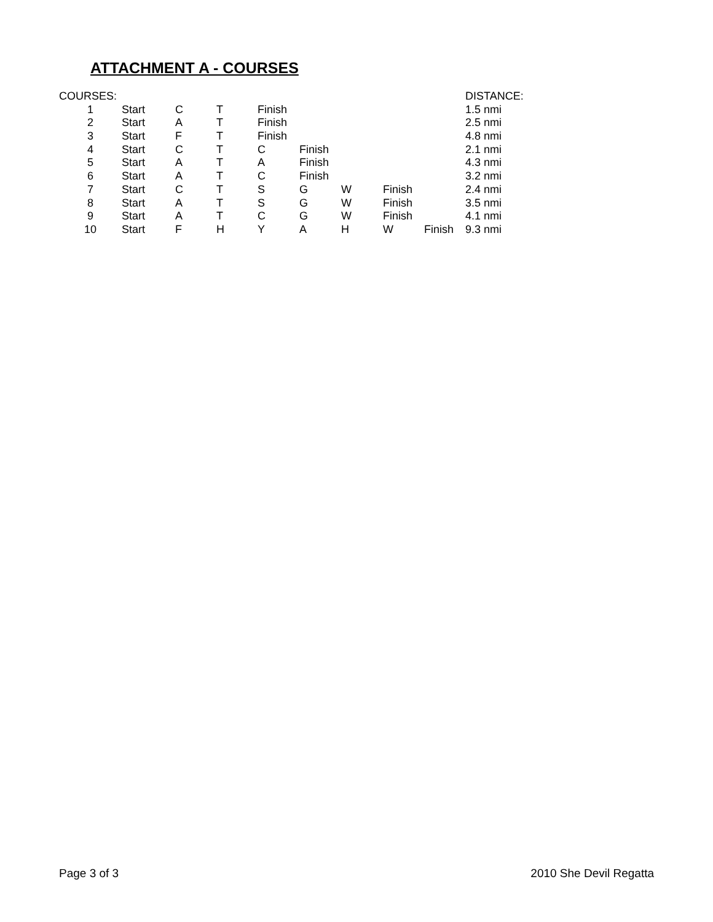ATTACHMENT A - COURSES
| COURSES: | | | | | | | | | DISTANCE: |
| --- | --- | --- | --- | --- | --- | --- | --- | --- | --- |
| 1 | Start | C | T | Finish | | | | | 1.5 nmi |
| 2 | Start | A | T | Finish | | | | | 2.5 nmi |
| 3 | Start | F | T | Finish | | | | | 4.8 nmi |
| 4 | Start | C | T | C | Finish | | | | 2.1 nmi |
| 5 | Start | A | T | A | Finish | | | | 4.3 nmi |
| 6 | Start | A | T | C | Finish | | | | 3.2 nmi |
| 7 | Start | C | T | S | G | W | Finish | | 2.4 nmi |
| 8 | Start | A | T | S | G | W | Finish | | 3.5 nmi |
| 9 | Start | A | T | C | G | W | Finish | | 4.1 nmi |
| 10 | Start | F | H | Y | A | H | W | Finish | 9.3 nmi |
Page 3 of 3 2010 She Devil Regatta